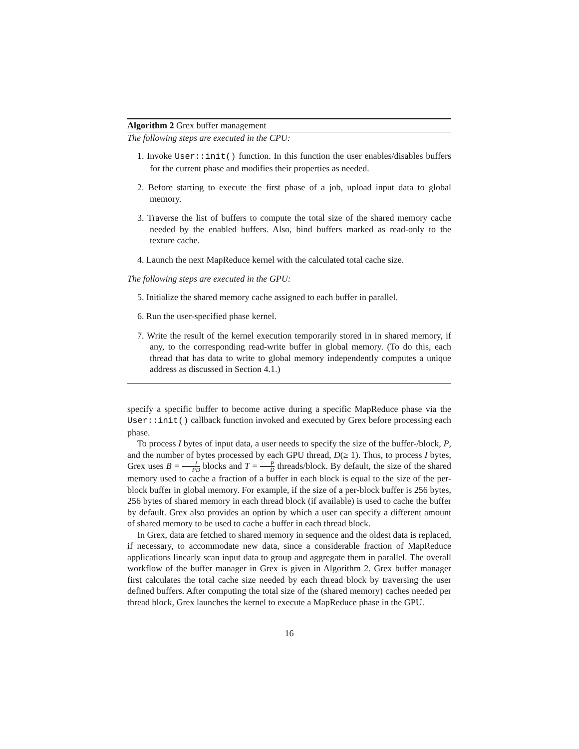Algorithm 2 Grex buffer management
The following steps are executed in the CPU:
1. Invoke User::init() function. In this function the user enables/disables buffers for the current phase and modifies their properties as needed.
2. Before starting to execute the first phase of a job, upload input data to global memory.
3. Traverse the list of buffers to compute the total size of the shared memory cache needed by the enabled buffers. Also, bind buffers marked as read-only to the texture cache.
4. Launch the next MapReduce kernel with the calculated total cache size.
The following steps are executed in the GPU:
5. Initialize the shared memory cache assigned to each buffer in parallel.
6. Run the user-specified phase kernel.
7. Write the result of the kernel execution temporarily stored in in shared memory, if any, to the corresponding read-write buffer in global memory. (To do this, each thread that has data to write to global memory independently computes a unique address as discussed in Section 4.1.)
specify a specific buffer to become active during a specific MapReduce phase via the User::init() callback function invoked and executed by Grex before processing each phase.
To process I bytes of input data, a user needs to specify the size of the buffer-/block, P, and the number of bytes processed by each GPU thread, D(≥ 1). Thus, to process I bytes, Grex uses B = I PD blocks and T = P D threads/block. By default, the size of the shared memory used to cache a fraction of a buffer in each block is equal to the size of the per-block buffer in global memory. For example, if the size of a per-block buffer is 256 bytes, 256 bytes of shared memory in each thread block (if available) is used to cache the buffer by default. Grex also provides an option by which a user can specify a different amount of shared memory to be used to cache a buffer in each thread block.
In Grex, data are fetched to shared memory in sequence and the oldest data is replaced, if necessary, to accommodate new data, since a considerable fraction of MapReduce applications linearly scan input data to group and aggregate them in parallel. The overall workflow of the buffer manager in Grex is given in Algorithm 2. Grex buffer manager first calculates the total cache size needed by each thread block by traversing the user defined buffers. After computing the total size of the (shared memory) caches needed per thread block, Grex launches the kernel to execute a MapReduce phase in the GPU.
16